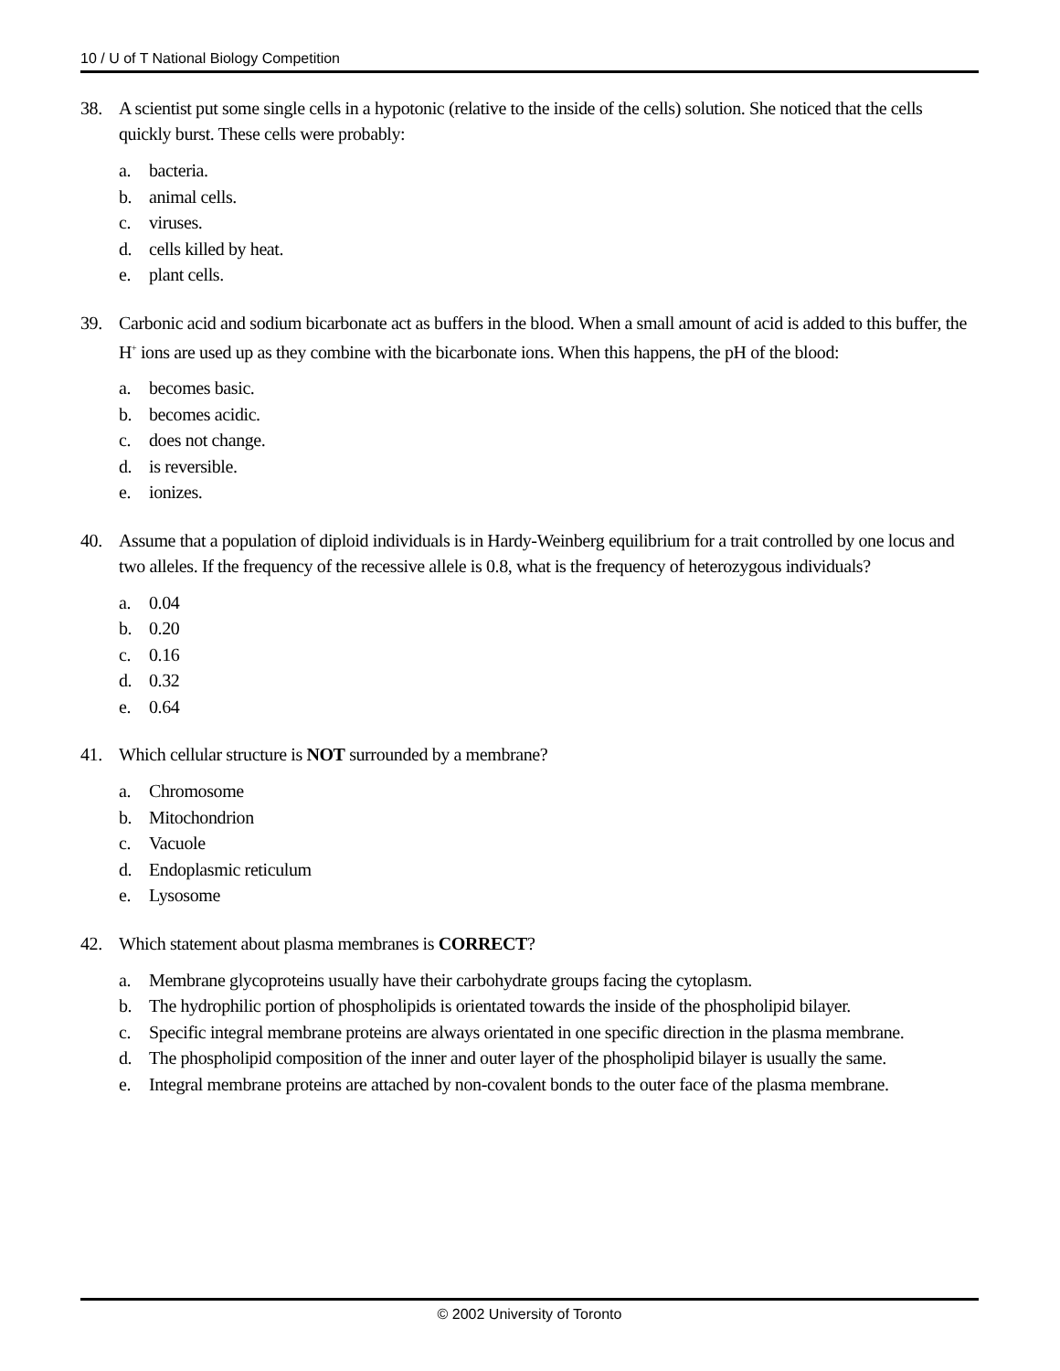10 / U of T National Biology Competition
38. A scientist put some single cells in a hypotonic (relative to the inside of the cells) solution. She noticed that the cells quickly burst. These cells were probably:
a. bacteria.
b. animal cells.
c. viruses.
d. cells killed by heat.
e. plant cells.
39. Carbonic acid and sodium bicarbonate act as buffers in the blood. When a small amount of acid is added to this buffer, the H<sup>+</sup> ions are used up as they combine with the bicarbonate ions. When this happens, the pH of the blood:
a. becomes basic.
b. becomes acidic.
c. does not change.
d. is reversible.
e. ionizes.
40. Assume that a population of diploid individuals is in Hardy-Weinberg equilibrium for a trait controlled by one locus and two alleles. If the frequency of the recessive allele is 0.8, what is the frequency of heterozygous individuals?
a. 0.04
b. 0.20
c. 0.16
d. 0.32
e. 0.64
41. Which cellular structure is NOT surrounded by a membrane?
a. Chromosome
b. Mitochondrion
c. Vacuole
d. Endoplasmic reticulum
e. Lysosome
42. Which statement about plasma membranes is CORRECT?
a. Membrane glycoproteins usually have their carbohydrate groups facing the cytoplasm.
b. The hydrophilic portion of phospholipids is orientated towards the inside of the phospholipid bilayer.
c. Specific integral membrane proteins are always orientated in one specific direction in the plasma membrane.
d. The phospholipid composition of the inner and outer layer of the phospholipid bilayer is usually the same.
e. Integral membrane proteins are attached by non-covalent bonds to the outer face of the plasma membrane.
© 2002 University of Toronto